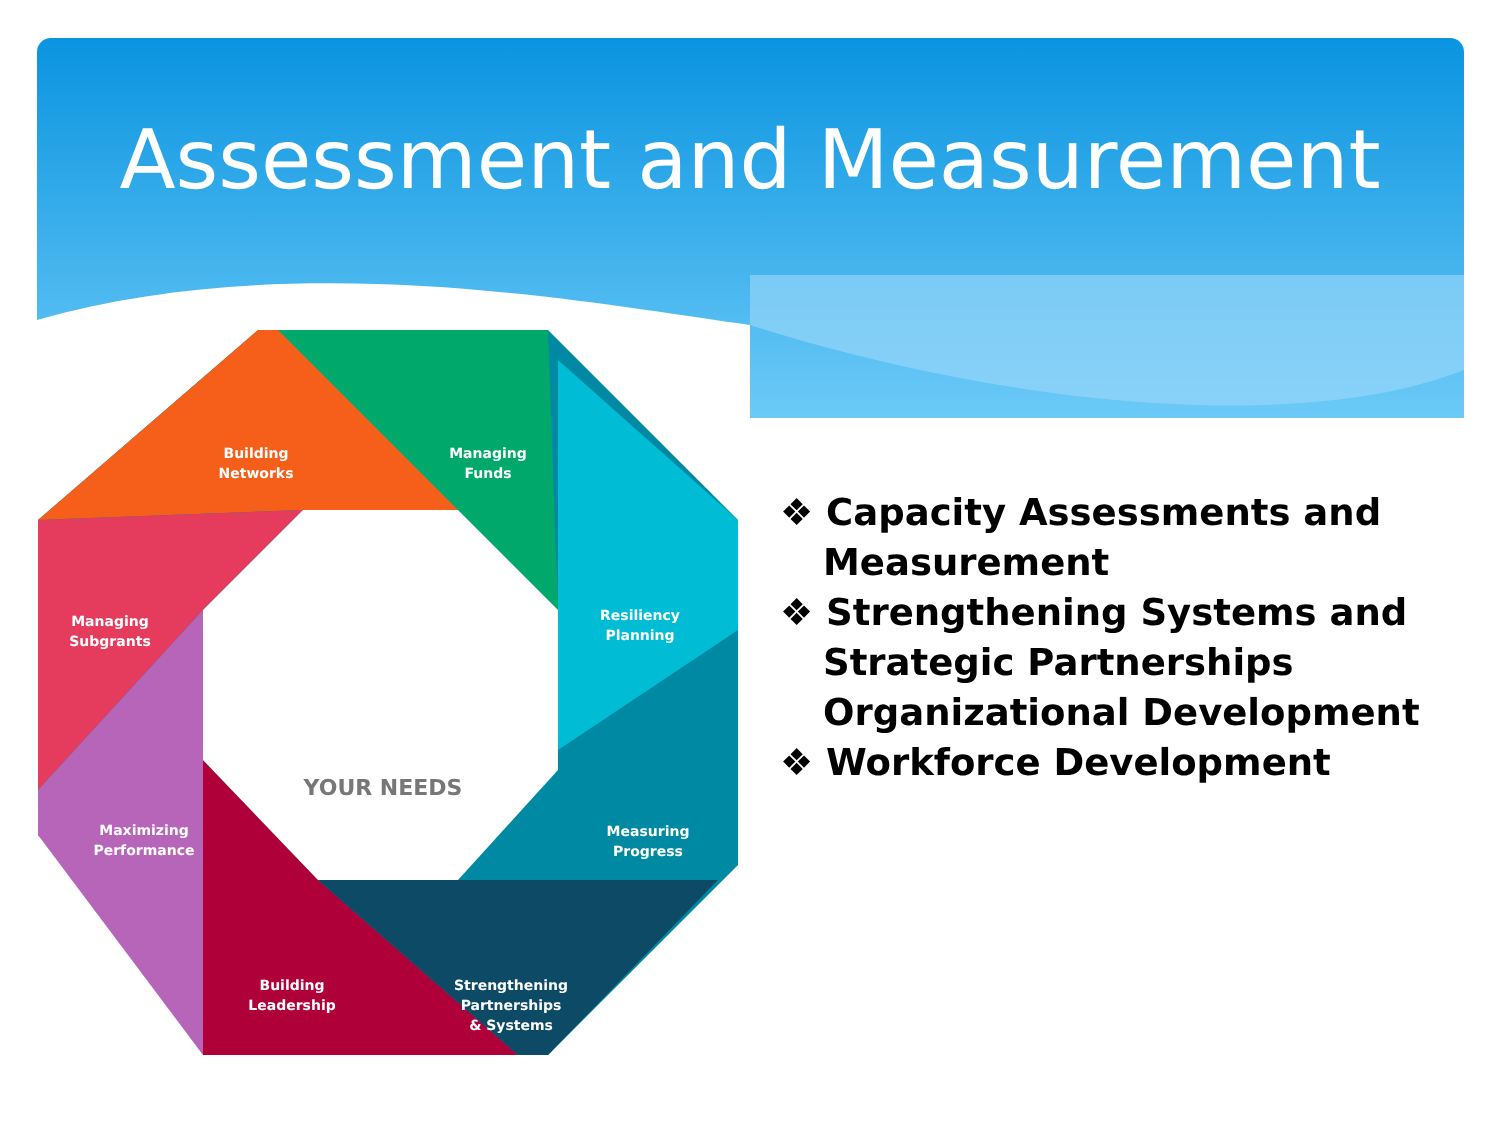Assessment and Measurement
YOUR NEEDS
Building
Networks
Managing
Funds
Managing
Subgrants
Resiliency
Planning
Maximizing
Performance
Measuring
Progress
Building
Leadership
Strengthening
Partnerships
& Systems
❖ Capacity Assessments and Measurement
❖ Strengthening Systems and Strategic Partnerships Organizational Development
❖ Workforce Development